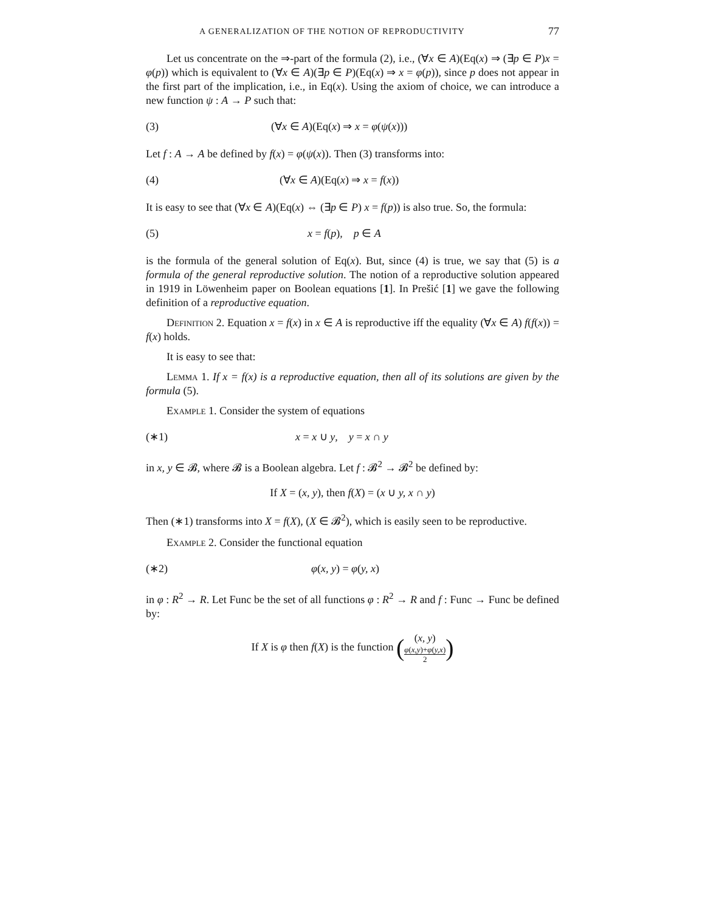A GENERALIZATION OF THE NOTION OF REPRODUCTIVITY 77
Let us concentrate on the ⇒-part of the formula (2), i.e., (∀x ∈ A)(Eq(x) ⇒ (∃p ∈ P)x = φ(p)) which is equivalent to (∀x ∈ A)(∃p ∈ P)(Eq(x) ⇒ x = φ(p)), since p does not appear in the first part of the implication, i.e., in Eq(x). Using the axiom of choice, we can introduce a new function ψ : A → P such that:
(3) (∀x ∈ A)(Eq(x) ⇒ x = φ(ψ(x)))
Let f : A → A be defined by f(x) = φ(ψ(x)). Then (3) transforms into:
(4) (∀x ∈ A)(Eq(x) ⇒ x = f(x))
It is easy to see that (∀x ∈ A)(Eq(x) ⇔ (∃p ∈ P) x = f(p)) is also true. So, the formula:
(5) x = f(p), p ∈ A
is the formula of the general solution of Eq(x). But, since (4) is true, we say that (5) is a formula of the general reproductive solution. The notion of a reproductive solution appeared in 1919 in Löwenheim paper on Boolean equations [1]. In Prešić [1] we gave the following definition of a reproductive equation.
Definition 2. Equation x = f(x) in x ∈ A is reproductive iff the equality (∀x ∈ A) f(f(x)) = f(x) holds.
It is easy to see that:
Lemma 1. If x = f(x) is a reproductive equation, then all of its solutions are given by the formula (5).
Example 1. Consider the system of equations
(∗1) x = x ∪ y, y = x ∩ y
in x, y ∈ 𝓑, where 𝓑 is a Boolean algebra. Let f : 𝓑<sup>2</sup> → 𝓑<sup>2</sup> be defined by:
If X = (x, y), then f(X) = (x ∪ y, x ∩ y)
Then (∗1) transforms into X = f(X), (X ∈ 𝓑<sup>2</sup>), which is easily seen to be reproductive.
Example 2. Consider the functional equation
(∗2) φ(x, y) = φ(y, x)
in φ : R<sup>2</sup> → R. Let Func be the set of all functions φ : R<sup>2</sup> → R and f : Func → Func be defined by:
If X is φ then f(X) is the function ((x, y) φ(x,y)+φ(y,x) 2)